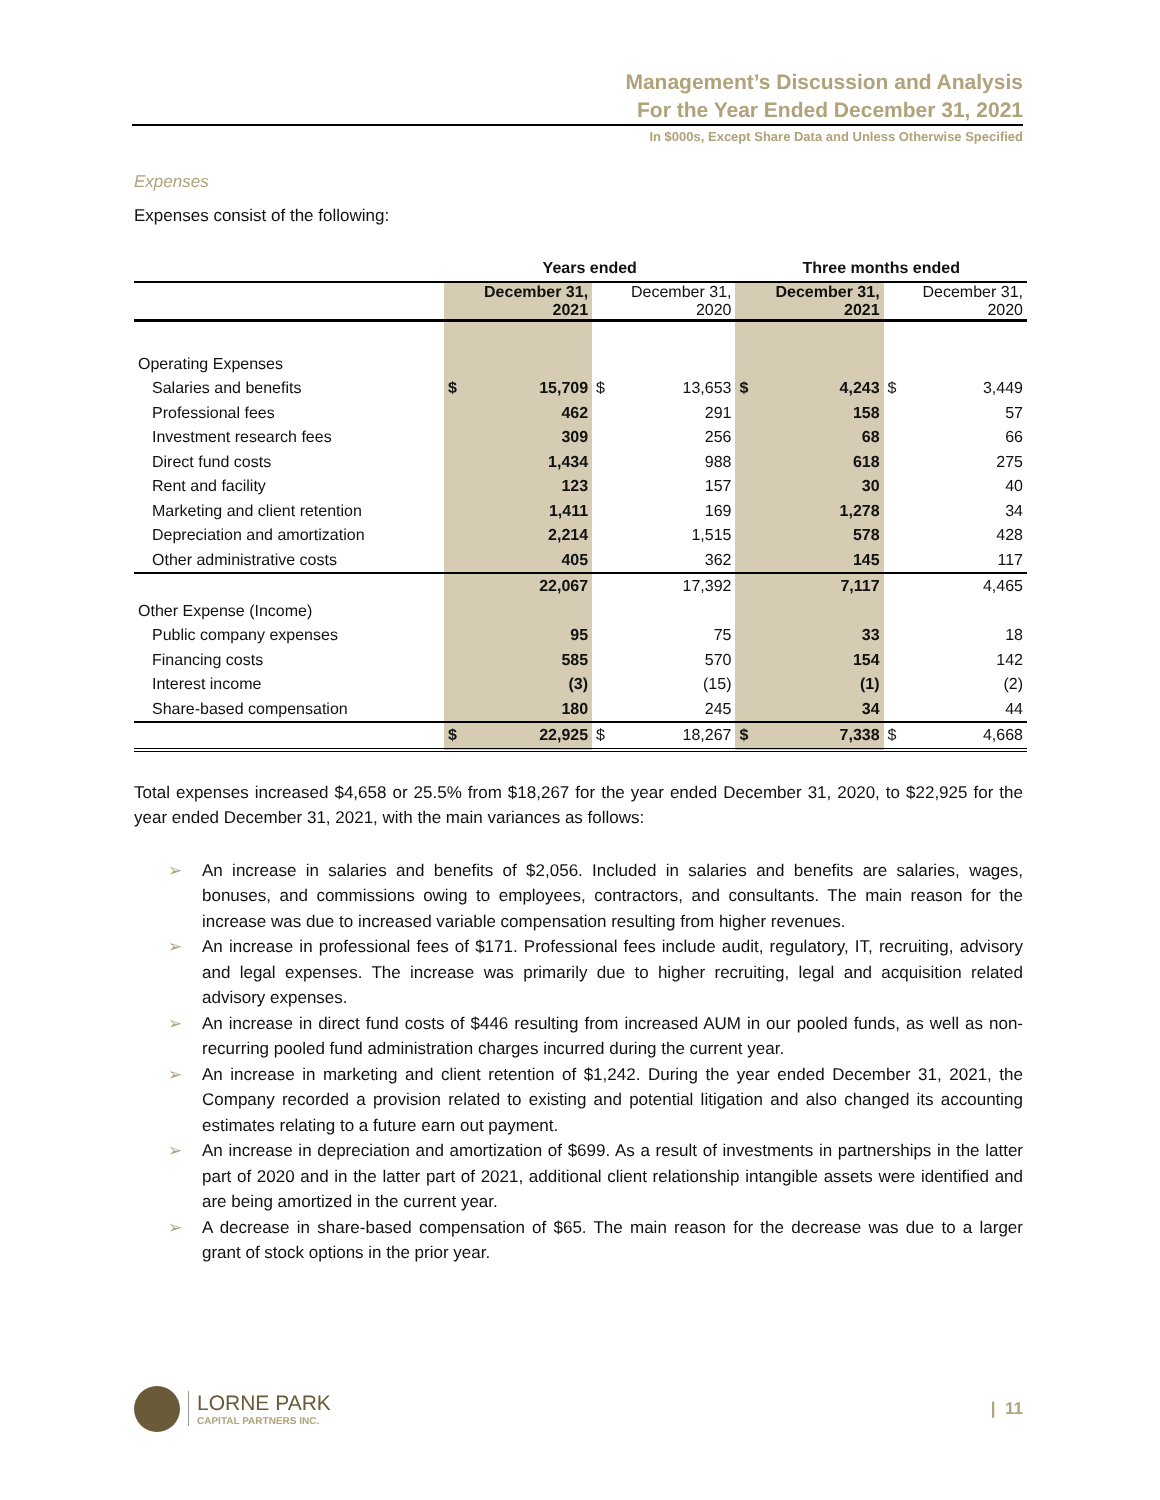Management’s Discussion and Analysis
For the Year Ended December 31, 2021
In $000s, Except Share Data and Unless Otherwise Specified
Expenses
Expenses consist of the following:
| | Years ended | | | | Three months ended | | | |
| --- | --- | --- | --- | --- | --- | --- | --- | --- |
| | December 31, 2021 | | December 31, 2020 | | December 31, 2021 | | December 31, 2020 | |
| Operating Expenses | | | | | | | | |
| Salaries and benefits | $ | 15,709 | $ | 13,653 | $ | 4,243 | $ | 3,449 |
| Professional fees | | 462 | | 291 | | 158 | | 57 |
| Investment research fees | | 309 | | 256 | | 68 | | 66 |
| Direct fund costs | | 1,434 | | 988 | | 618 | | 275 |
| Rent and facility | | 123 | | 157 | | 30 | | 40 |
| Marketing and client retention | | 1,411 | | 169 | | 1,278 | | 34 |
| Depreciation and amortization | | 2,214 | | 1,515 | | 578 | | 428 |
| Other administrative costs | | 405 | | 362 | | 145 | | 117 |
| | | 22,067 | | 17,392 | | 7,117 | | 4,465 |
| Other Expense (Income) | | | | | | | | |
| Public company expenses | | 95 | | 75 | | 33 | | 18 |
| Financing costs | | 585 | | 570 | | 154 | | 142 |
| Interest income | | (3) | | (15) | | (1) | | (2) |
| Share-based compensation | | 180 | | 245 | | 34 | | 44 |
| | $ | 22,925 | $ | 18,267 | $ | 7,338 | $ | 4,668 |
Total expenses increased $4,658 or 25.5% from $18,267 for the year ended December 31, 2020, to $22,925 for the year ended December 31, 2021, with the main variances as follows:
➢ An increase in salaries and benefits of $2,056. Included in salaries and benefits are salaries, wages, bonuses, and commissions owing to employees, contractors, and consultants. The main reason for the increase was due to increased variable compensation resulting from higher revenues.
➢ An increase in professional fees of $171. Professional fees include audit, regulatory, IT, recruiting, advisory and legal expenses. The increase was primarily due to higher recruiting, legal and acquisition related advisory expenses.
➢ An increase in direct fund costs of $446 resulting from increased AUM in our pooled funds, as well as non-recurring pooled fund administration charges incurred during the current year.
➢ An increase in marketing and client retention of $1,242. During the year ended December 31, 2021, the Company recorded a provision related to existing and potential litigation and also changed its accounting estimates relating to a future earn out payment.
➢ An increase in depreciation and amortization of $699. As a result of investments in partnerships in the latter part of 2020 and in the latter part of 2021, additional client relationship intangible assets were identified and are being amortized in the current year.
➢ A decrease in share-based compensation of $65. The main reason for the decrease was due to a larger grant of stock options in the prior year.
LORNE PARK
CAPITAL PARTNERS INC.
| 11